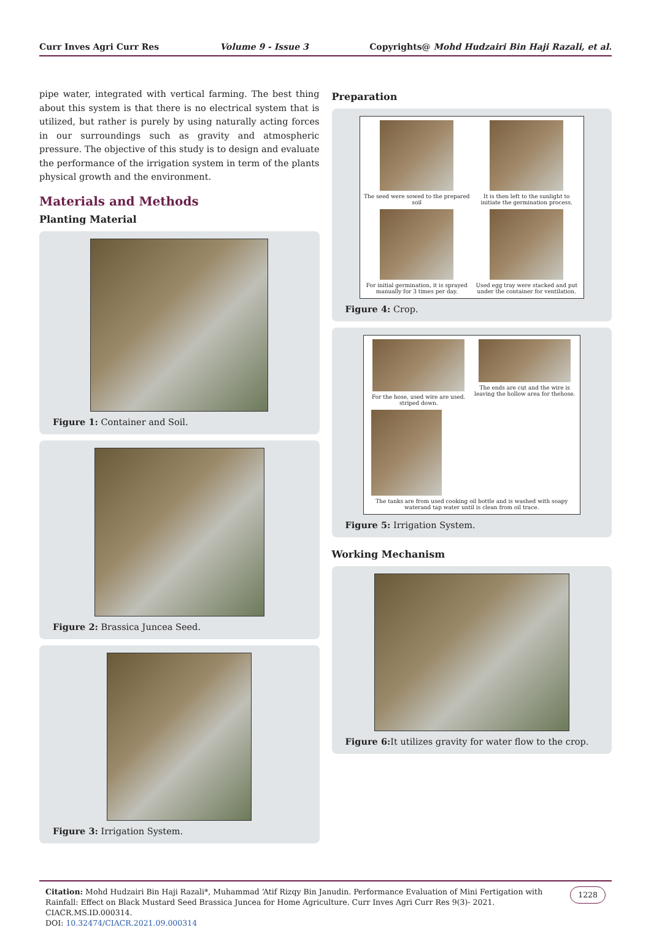Curr Inves Agri Curr Res Volume 9 - Issue 3 Copyrights@ Mohd Hudzairi Bin Haji Razali, et al.
pipe water, integrated with vertical farming. The best thing about this system is that there is no electrical system that is utilized, but rather is purely by using naturally acting forces in our surroundings such as gravity and atmospheric pressure. The objective of this study is to design and evaluate the performance of the irrigation system in term of the plants physical growth and the environment.
Materials and Methods
Planting Material
Figure 1: Container and Soil.
Figure 2: Brassica Juncea Seed.
Figure 3: Irrigation System.
Preparation
The seed were sowed to the prepared soil
It is then left to the sunlight to initiate the germination process.
For initial germination, it is sprayed manually for 3 times per day.
Used egg tray were stacked and put under the container for ventilation.
Figure 4: Crop.
For the hose, used wire are used. striped down.
The ends are cut and the wire is leaving the hollow area for thehose.
The tanks are from used cooking oil bottle and is washed with soapy waterand tap water until is clean from oil trace.
Figure 5: Irrigation System.
Working Mechanism
Figure 6: It utilizes gravity for water flow to the crop.
Citation: Mohd Hudzairi Bin Haji Razali*, Muhammad ‘Atif Rizqy Bin Janudin. Performance Evaluation of Mini Fertigation with Rainfall: Effect on Black Mustard Seed Brassica Juncea for Home Agriculture. Curr Inves Agri Curr Res 9(3)- 2021. CIACR.MS.ID.000314.
DOI: 10.32474/CIACR.2021.09.000314
1228